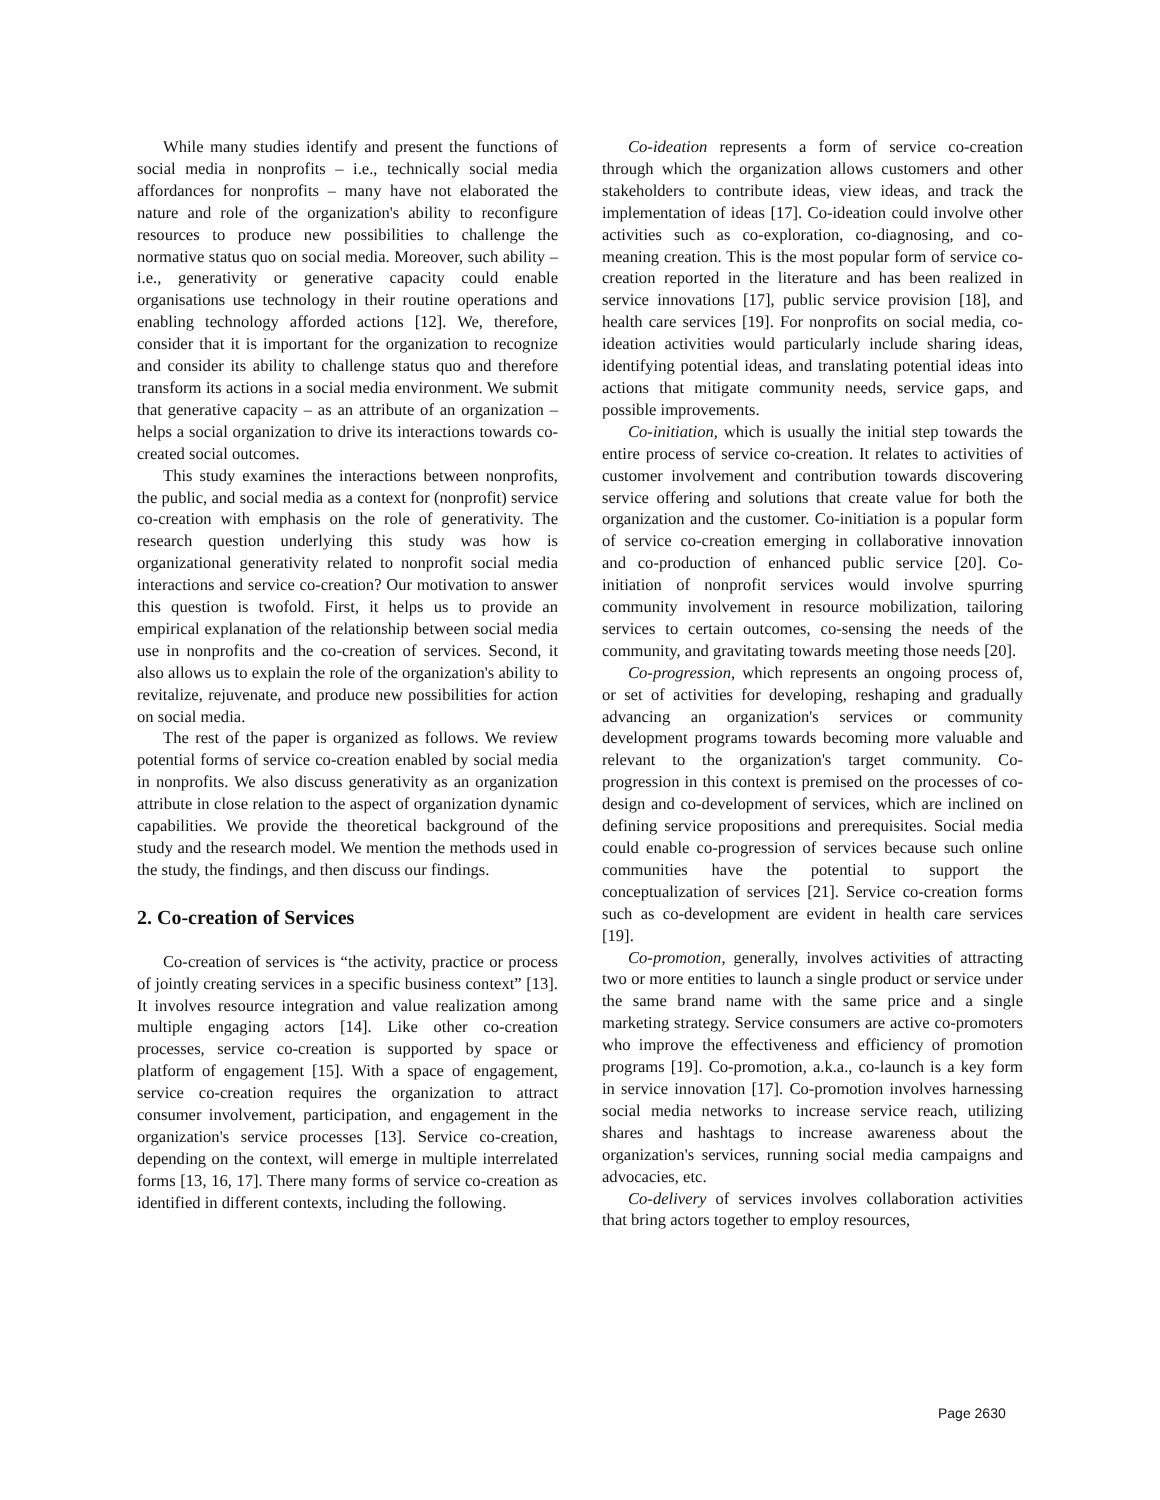While many studies identify and present the functions of social media in nonprofits – i.e., technically social media affordances for nonprofits – many have not elaborated the nature and role of the organization's ability to reconfigure resources to produce new possibilities to challenge the normative status quo on social media. Moreover, such ability – i.e., generativity or generative capacity could enable organisations use technology in their routine operations and enabling technology afforded actions [12]. We, therefore, consider that it is important for the organization to recognize and consider its ability to challenge status quo and therefore transform its actions in a social media environment. We submit that generative capacity – as an attribute of an organization – helps a social organization to drive its interactions towards co-created social outcomes.
This study examines the interactions between nonprofits, the public, and social media as a context for (nonprofit) service co-creation with emphasis on the role of generativity. The research question underlying this study was how is organizational generativity related to nonprofit social media interactions and service co-creation? Our motivation to answer this question is twofold. First, it helps us to provide an empirical explanation of the relationship between social media use in nonprofits and the co-creation of services. Second, it also allows us to explain the role of the organization's ability to revitalize, rejuvenate, and produce new possibilities for action on social media.
The rest of the paper is organized as follows. We review potential forms of service co-creation enabled by social media in nonprofits. We also discuss generativity as an organization attribute in close relation to the aspect of organization dynamic capabilities. We provide the theoretical background of the study and the research model. We mention the methods used in the study, the findings, and then discuss our findings.
2. Co-creation of Services
Co-creation of services is “the activity, practice or process of jointly creating services in a specific business context” [13]. It involves resource integration and value realization among multiple engaging actors [14]. Like other co-creation processes, service co-creation is supported by space or platform of engagement [15]. With a space of engagement, service co-creation requires the organization to attract consumer involvement, participation, and engagement in the organization's service processes [13]. Service co-creation, depending on the context, will emerge in multiple interrelated forms [13, 16, 17]. There many forms of service co-creation as identified in different contexts, including the following.
Co-ideation represents a form of service co-creation through which the organization allows customers and other stakeholders to contribute ideas, view ideas, and track the implementation of ideas [17]. Co-ideation could involve other activities such as co-exploration, co-diagnosing, and co-meaning creation. This is the most popular form of service co-creation reported in the literature and has been realized in service innovations [17], public service provision [18], and health care services [19]. For nonprofits on social media, co-ideation activities would particularly include sharing ideas, identifying potential ideas, and translating potential ideas into actions that mitigate community needs, service gaps, and possible improvements.
Co-initiation, which is usually the initial step towards the entire process of service co-creation. It relates to activities of customer involvement and contribution towards discovering service offering and solutions that create value for both the organization and the customer. Co-initiation is a popular form of service co-creation emerging in collaborative innovation and co-production of enhanced public service [20]. Co-initiation of nonprofit services would involve spurring community involvement in resource mobilization, tailoring services to certain outcomes, co-sensing the needs of the community, and gravitating towards meeting those needs [20].
Co-progression, which represents an ongoing process of, or set of activities for developing, reshaping and gradually advancing an organization's services or community development programs towards becoming more valuable and relevant to the organization's target community. Co-progression in this context is premised on the processes of co-design and co-development of services, which are inclined on defining service propositions and prerequisites. Social media could enable co-progression of services because such online communities have the potential to support the conceptualization of services [21]. Service co-creation forms such as co-development are evident in health care services [19].
Co-promotion, generally, involves activities of attracting two or more entities to launch a single product or service under the same brand name with the same price and a single marketing strategy. Service consumers are active co-promoters who improve the effectiveness and efficiency of promotion programs [19]. Co-promotion, a.k.a., co-launch is a key form in service innovation [17]. Co-promotion involves harnessing social media networks to increase service reach, utilizing shares and hashtags to increase awareness about the organization's services, running social media campaigns and advocacies, etc.
Co-delivery of services involves collaboration activities that bring actors together to employ resources,
Page 2630